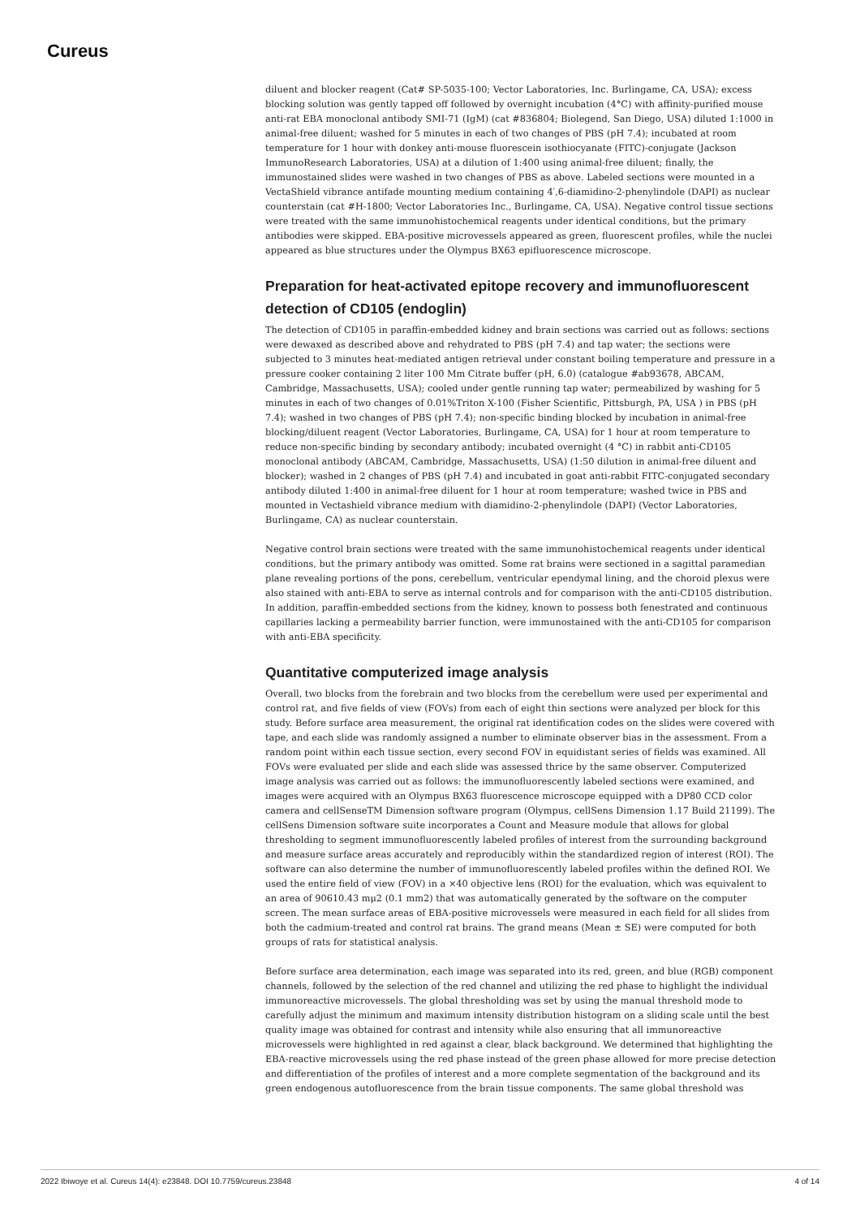Cureus
diluent and blocker reagent (Cat# SP-5035-100; Vector Laboratories, Inc. Burlingame, CA, USA); excess blocking solution was gently tapped off followed by overnight incubation (4°C) with affinity-purified mouse anti-rat EBA monoclonal antibody SMI-71 (IgM) (cat #836804; Biolegend, San Diego, USA) diluted 1:1000 in animal-free diluent; washed for 5 minutes in each of two changes of PBS (pH 7.4); incubated at room temperature for 1 hour with donkey anti-mouse fluorescein isothiocyanate (FITC)-conjugate (Jackson ImmunoResearch Laboratories, USA) at a dilution of 1:400 using animal-free diluent; finally, the immunostained slides were washed in two changes of PBS as above. Labeled sections were mounted in a VectaShield vibrance antifade mounting medium containing 4′,6-diamidino-2-phenylindole (DAPI) as nuclear counterstain (cat #H-1800; Vector Laboratories Inc., Burlingame, CA, USA). Negative control tissue sections were treated with the same immunohistochemical reagents under identical conditions, but the primary antibodies were skipped. EBA-positive microvessels appeared as green, fluorescent profiles, while the nuclei appeared as blue structures under the Olympus BX63 epifluorescence microscope.
Preparation for heat-activated epitope recovery and immunofluorescent detection of CD105 (endoglin)
The detection of CD105 in paraffin-embedded kidney and brain sections was carried out as follows: sections were dewaxed as described above and rehydrated to PBS (pH 7.4) and tap water; the sections were subjected to 3 minutes heat-mediated antigen retrieval under constant boiling temperature and pressure in a pressure cooker containing 2 liter 100 Mm Citrate buffer (pH, 6.0) (catalogue #ab93678, ABCAM, Cambridge, Massachusetts, USA); cooled under gentle running tap water; permeabilized by washing for 5 minutes in each of two changes of 0.01%Triton X-100 (Fisher Scientific, Pittsburgh, PA, USA ) in PBS (pH 7.4); washed in two changes of PBS (pH 7.4); non-specific binding blocked by incubation in animal-free blocking/diluent reagent (Vector Laboratories, Burlingame, CA, USA) for 1 hour at room temperature to reduce non-specific binding by secondary antibody; incubated overnight (4 °C) in rabbit anti-CD105 monoclonal antibody (ABCAM, Cambridge, Massachusetts, USA) (1:50 dilution in animal-free diluent and blocker); washed in 2 changes of PBS (pH 7.4) and incubated in goat anti-rabbit FITC-conjugated secondary antibody diluted 1:400 in animal-free diluent for 1 hour at room temperature; washed twice in PBS and mounted in Vectashield vibrance medium with diamidino-2-phenylindole (DAPI) (Vector Laboratories, Burlingame, CA) as nuclear counterstain.
Negative control brain sections were treated with the same immunohistochemical reagents under identical conditions, but the primary antibody was omitted. Some rat brains were sectioned in a sagittal paramedian plane revealing portions of the pons, cerebellum, ventricular ependymal lining, and the choroid plexus were also stained with anti-EBA to serve as internal controls and for comparison with the anti-CD105 distribution. In addition, paraffin-embedded sections from the kidney, known to possess both fenestrated and continuous capillaries lacking a permeability barrier function, were immunostained with the anti-CD105 for comparison with anti-EBA specificity.
Quantitative computerized image analysis
Overall, two blocks from the forebrain and two blocks from the cerebellum were used per experimental and control rat, and five fields of view (FOVs) from each of eight thin sections were analyzed per block for this study. Before surface area measurement, the original rat identification codes on the slides were covered with tape, and each slide was randomly assigned a number to eliminate observer bias in the assessment. From a random point within each tissue section, every second FOV in equidistant series of fields was examined. All FOVs were evaluated per slide and each slide was assessed thrice by the same observer. Computerized image analysis was carried out as follows: the immunofluorescently labeled sections were examined, and images were acquired with an Olympus BX63 fluorescence microscope equipped with a DP80 CCD color camera and cellSenseTM Dimension software program (Olympus, cellSens Dimension 1.17 Build 21199). The cellSens Dimension software suite incorporates a Count and Measure module that allows for global thresholding to segment immunofluorescently labeled profiles of interest from the surrounding background and measure surface areas accurately and reproducibly within the standardized region of interest (ROI). The software can also determine the number of immunofluorescently labeled profiles within the defined ROI. We used the entire field of view (FOV) in a ×40 objective lens (ROI) for the evaluation, which was equivalent to an area of 90610.43 mμ2 (0.1 mm2) that was automatically generated by the software on the computer screen. The mean surface areas of EBA-positive microvessels were measured in each field for all slides from both the cadmium-treated and control rat brains. The grand means (Mean ± SE) were computed for both groups of rats for statistical analysis.
Before surface area determination, each image was separated into its red, green, and blue (RGB) component channels, followed by the selection of the red channel and utilizing the red phase to highlight the individual immunoreactive microvessels. The global thresholding was set by using the manual threshold mode to carefully adjust the minimum and maximum intensity distribution histogram on a sliding scale until the best quality image was obtained for contrast and intensity while also ensuring that all immunoreactive microvessels were highlighted in red against a clear, black background. We determined that highlighting the EBA-reactive microvessels using the red phase instead of the green phase allowed for more precise detection and differentiation of the profiles of interest and a more complete segmentation of the background and its green endogenous autofluorescence from the brain tissue components. The same global threshold was
2022 Ibiwoye et al. Cureus 14(4): e23848. DOI 10.7759/cureus.23848 4 of 14